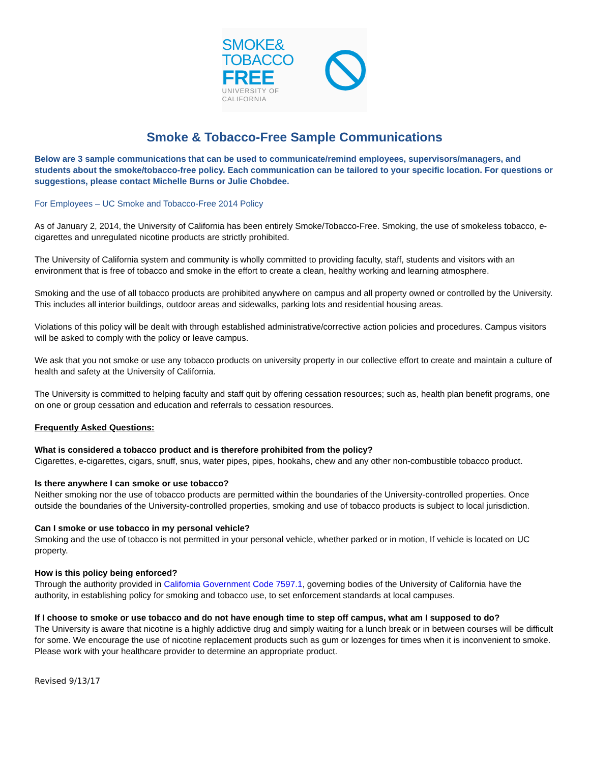SMOKE&
TOBACCO
FREE
UNIVERSITY OF CALIFORNIA
Smoke & Tobacco-Free Sample Communications
Below are 3 sample communications that can be used to communicate/remind employees, supervisors/managers, and students about the smoke/tobacco-free policy. Each communication can be tailored to your specific location. For questions or suggestions, please contact Michelle Burns or Julie Chobdee.
For Employees – UC Smoke and Tobacco-Free 2014 Policy
As of January 2, 2014, the University of California has been entirely Smoke/Tobacco-Free. Smoking, the use of smokeless tobacco, e-cigarettes and unregulated nicotine products are strictly prohibited.
The University of California system and community is wholly committed to providing faculty, staff, students and visitors with an environment that is free of tobacco and smoke in the effort to create a clean, healthy working and learning atmosphere.
Smoking and the use of all tobacco products are prohibited anywhere on campus and all property owned or controlled by the University. This includes all interior buildings, outdoor areas and sidewalks, parking lots and residential housing areas.
Violations of this policy will be dealt with through established administrative/corrective action policies and procedures. Campus visitors will be asked to comply with the policy or leave campus.
We ask that you not smoke or use any tobacco products on university property in our collective effort to create and maintain a culture of health and safety at the University of California.
The University is committed to helping faculty and staff quit by offering cessation resources; such as, health plan benefit programs, one on one or group cessation and education and referrals to cessation resources.
Frequently Asked Questions:
What is considered a tobacco product and is therefore prohibited from the policy?
Cigarettes, e-cigarettes, cigars, snuff, snus, water pipes, pipes, hookahs, chew and any other non-combustible tobacco product.
Is there anywhere I can smoke or use tobacco?
Neither smoking nor the use of tobacco products are permitted within the boundaries of the University-controlled properties. Once outside the boundaries of the University-controlled properties, smoking and use of tobacco products is subject to local jurisdiction.
Can I smoke or use tobacco in my personal vehicle?
Smoking and the use of tobacco is not permitted in your personal vehicle, whether parked or in motion, If vehicle is located on UC property.
How is this policy being enforced?
Through the authority provided in California Government Code 7597.1, governing bodies of the University of California have the authority, in establishing policy for smoking and tobacco use, to set enforcement standards at local campuses.
If I choose to smoke or use tobacco and do not have enough time to step off campus, what am I supposed to do?
The University is aware that nicotine is a highly addictive drug and simply waiting for a lunch break or in between courses will be difficult for some. We encourage the use of nicotine replacement products such as gum or lozenges for times when it is inconvenient to smoke. Please work with your healthcare provider to determine an appropriate product.
Revised 9/13/17